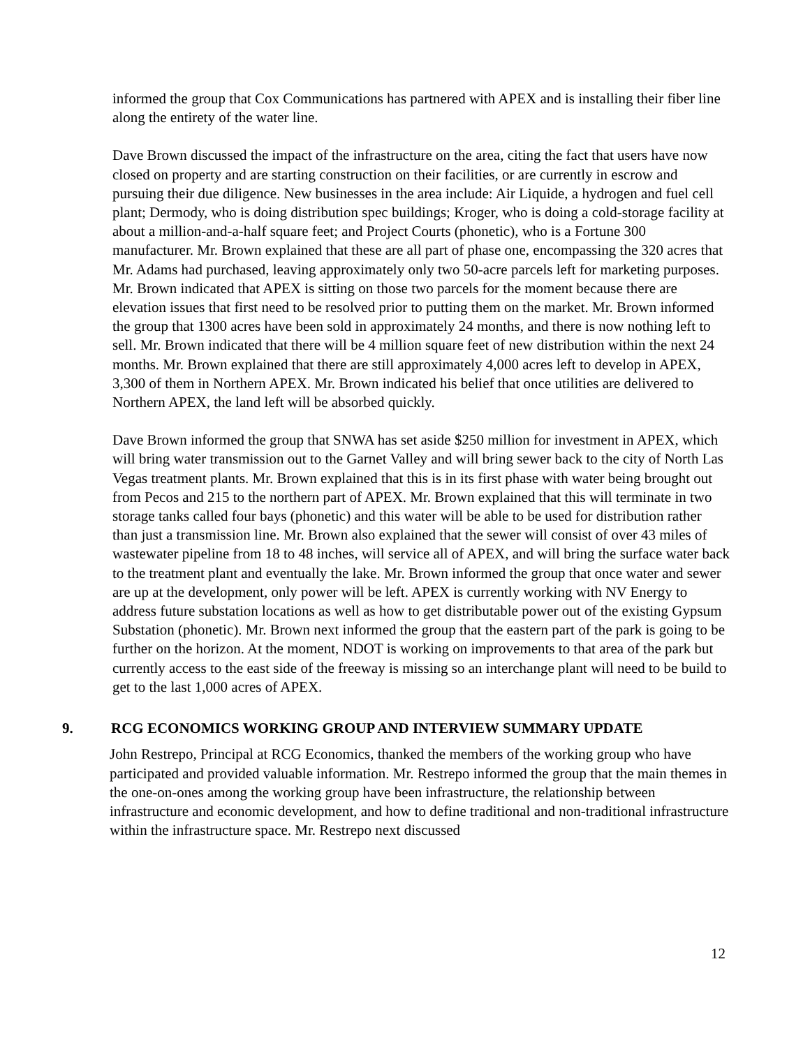informed the group that Cox Communications has partnered with APEX and is installing their fiber line along the entirety of the water line.
Dave Brown discussed the impact of the infrastructure on the area, citing the fact that users have now closed on property and are starting construction on their facilities, or are currently in escrow and pursuing their due diligence. New businesses in the area include: Air Liquide, a hydrogen and fuel cell plant; Dermody, who is doing distribution spec buildings; Kroger, who is doing a cold-storage facility at about a million-and-a-half square feet; and Project Courts (phonetic), who is a Fortune 300 manufacturer. Mr. Brown explained that these are all part of phase one, encompassing the 320 acres that Mr. Adams had purchased, leaving approximately only two 50-acre parcels left for marketing purposes. Mr. Brown indicated that APEX is sitting on those two parcels for the moment because there are elevation issues that first need to be resolved prior to putting them on the market. Mr. Brown informed the group that 1300 acres have been sold in approximately 24 months, and there is now nothing left to sell. Mr. Brown indicated that there will be 4 million square feet of new distribution within the next 24 months. Mr. Brown explained that there are still approximately 4,000 acres left to develop in APEX, 3,300 of them in Northern APEX. Mr. Brown indicated his belief that once utilities are delivered to Northern APEX, the land left will be absorbed quickly.
Dave Brown informed the group that SNWA has set aside $250 million for investment in APEX, which will bring water transmission out to the Garnet Valley and will bring sewer back to the city of North Las Vegas treatment plants. Mr. Brown explained that this is in its first phase with water being brought out from Pecos and 215 to the northern part of APEX. Mr. Brown explained that this will terminate in two storage tanks called four bays (phonetic) and this water will be able to be used for distribution rather than just a transmission line. Mr. Brown also explained that the sewer will consist of over 43 miles of wastewater pipeline from 18 to 48 inches, will service all of APEX, and will bring the surface water back to the treatment plant and eventually the lake. Mr. Brown informed the group that once water and sewer are up at the development, only power will be left. APEX is currently working with NV Energy to address future substation locations as well as how to get distributable power out of the existing Gypsum Substation (phonetic). Mr. Brown next informed the group that the eastern part of the park is going to be further on the horizon. At the moment, NDOT is working on improvements to that area of the park but currently access to the east side of the freeway is missing so an interchange plant will need to be build to get to the last 1,000 acres of APEX.
9. RCG ECONOMICS WORKING GROUP AND INTERVIEW SUMMARY UPDATE
John Restrepo, Principal at RCG Economics, thanked the members of the working group who have participated and provided valuable information. Mr. Restrepo informed the group that the main themes in the one-on-ones among the working group have been infrastructure, the relationship between infrastructure and economic development, and how to define traditional and non-traditional infrastructure within the infrastructure space. Mr. Restrepo next discussed
12